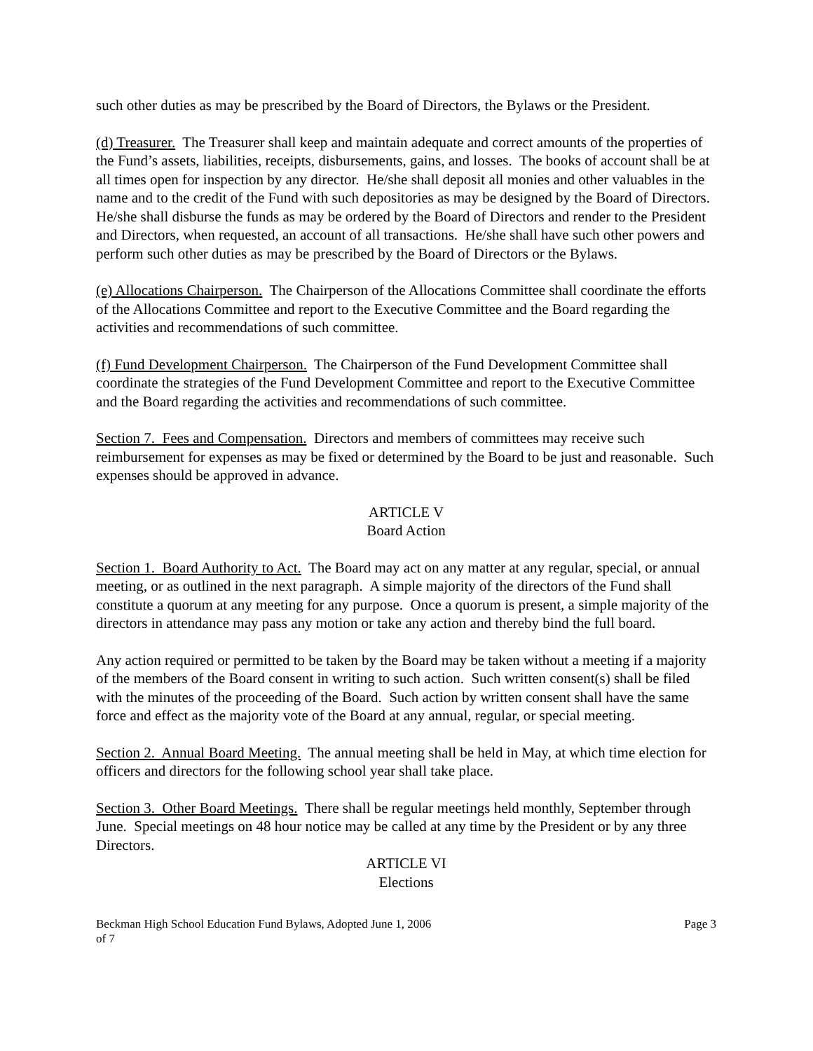such other duties as may be prescribed by the Board of Directors, the Bylaws or the President.
(d) Treasurer. The Treasurer shall keep and maintain adequate and correct amounts of the properties of the Fund’s assets, liabilities, receipts, disbursements, gains, and losses. The books of account shall be at all times open for inspection by any director. He/she shall deposit all monies and other valuables in the name and to the credit of the Fund with such depositories as may be designed by the Board of Directors. He/she shall disburse the funds as may be ordered by the Board of Directors and render to the President and Directors, when requested, an account of all transactions. He/she shall have such other powers and perform such other duties as may be prescribed by the Board of Directors or the Bylaws.
(e) Allocations Chairperson. The Chairperson of the Allocations Committee shall coordinate the efforts of the Allocations Committee and report to the Executive Committee and the Board regarding the activities and recommendations of such committee.
(f) Fund Development Chairperson. The Chairperson of the Fund Development Committee shall coordinate the strategies of the Fund Development Committee and report to the Executive Committee and the Board regarding the activities and recommendations of such committee.
Section 7. Fees and Compensation. Directors and members of committees may receive such reimbursement for expenses as may be fixed or determined by the Board to be just and reasonable. Such expenses should be approved in advance.
ARTICLE V
Board Action
Section 1. Board Authority to Act. The Board may act on any matter at any regular, special, or annual meeting, or as outlined in the next paragraph. A simple majority of the directors of the Fund shall constitute a quorum at any meeting for any purpose. Once a quorum is present, a simple majority of the directors in attendance may pass any motion or take any action and thereby bind the full board.
Any action required or permitted to be taken by the Board may be taken without a meeting if a majority of the members of the Board consent in writing to such action. Such written consent(s) shall be filed with the minutes of the proceeding of the Board. Such action by written consent shall have the same force and effect as the majority vote of the Board at any annual, regular, or special meeting.
Section 2. Annual Board Meeting. The annual meeting shall be held in May, at which time election for officers and directors for the following school year shall take place.
Section 3. Other Board Meetings. There shall be regular meetings held monthly, September through June. Special meetings on 48 hour notice may be called at any time by the President or by any three Directors.
ARTICLE VI
Elections
Beckman High School Education Fund Bylaws, Adopted June 1, 2006
of 7 Page 3